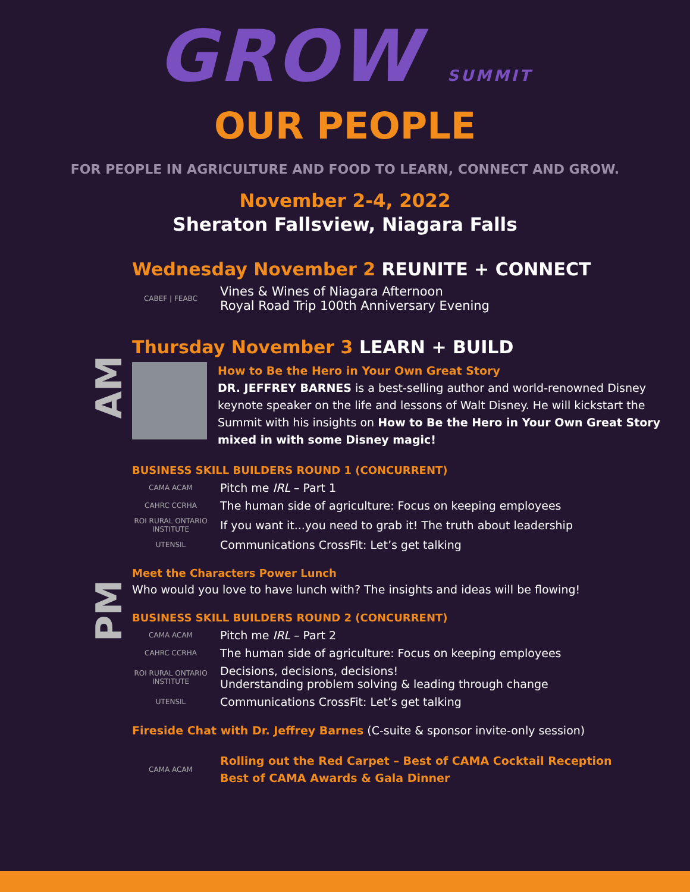GROW SUMMIT
OUR PEOPLE
FOR PEOPLE IN AGRICULTURE AND FOOD TO LEARN, CONNECT AND GROW.
November 2-4, 2022
Sheraton Fallsview, Niagara Falls
Wednesday November 2 REUNITE + CONNECT
CABEF | FEABC
Vines & Wines of Niagara Afternoon
Royal Road Trip 100th Anniversary Evening
Thursday November 3 LEARN + BUILD
How to Be the Hero in Your Own Great Story
DR. JEFFREY BARNES is a best-selling author and world-renowned Disney keynote speaker on the life and lessons of Walt Disney. He will kickstart the Summit with his insights on How to Be the Hero in Your Own Great Story mixed in with some Disney magic!
BUSINESS SKILL BUILDERS ROUND 1 (CONCURRENT)
CAMA ACAM
Pitch me IRL – Part 1
CAHRC CCRHA
The human side of agriculture: Focus on keeping employees
ROI RURAL ONTARIO INSTITUTE
If you want it...you need to grab it! The truth about leadership
UTENSIL
Communications CrossFit: Let’s get talking
Meet the Characters Power Lunch
Who would you love to have lunch with? The insights and ideas will be flowing!
BUSINESS SKILL BUILDERS ROUND 2 (CONCURRENT)
CAMA ACAM
Pitch me IRL – Part 2
CAHRC CCRHA
The human side of agriculture: Focus on keeping employees
ROI RURAL ONTARIO INSTITUTE
Decisions, decisions, decisions!
Understanding problem solving & leading through change
UTENSIL
Communications CrossFit: Let’s get talking
Fireside Chat with Dr. Jeffrey Barnes (C-suite & sponsor invite-only session)
CAMA ACAM
Rolling out the Red Carpet – Best of CAMA Cocktail Reception
Best of CAMA Awards & Gala Dinner
AM
PM